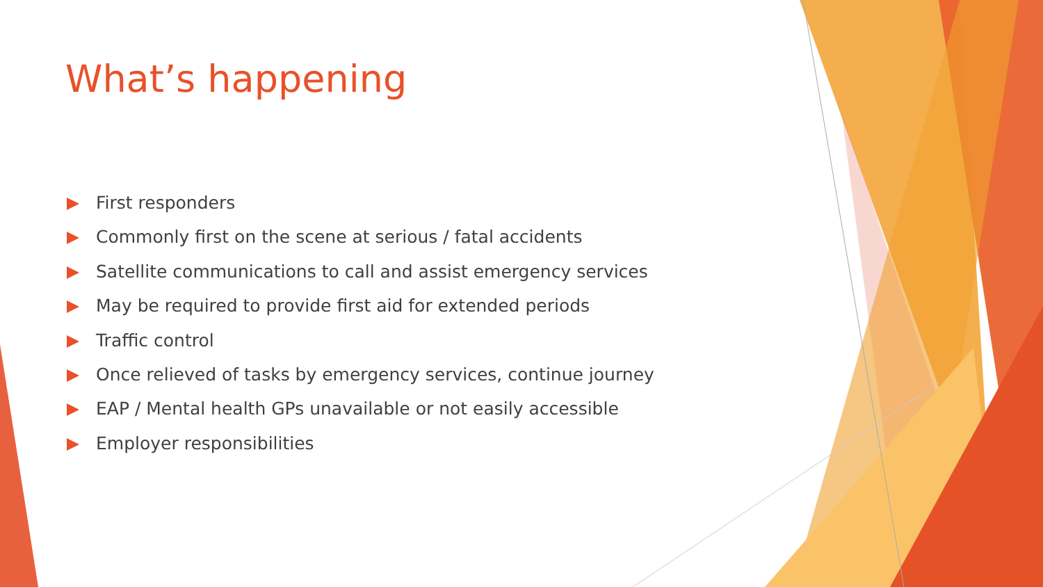What’s happening
First responders
Commonly first on the scene at serious / fatal accidents
Satellite communications to call and assist emergency services
May be required to provide first aid for extended periods
Traffic control
Once relieved of tasks by emergency services, continue journey
EAP / Mental health GPs unavailable or not easily accessible
Employer responsibilities